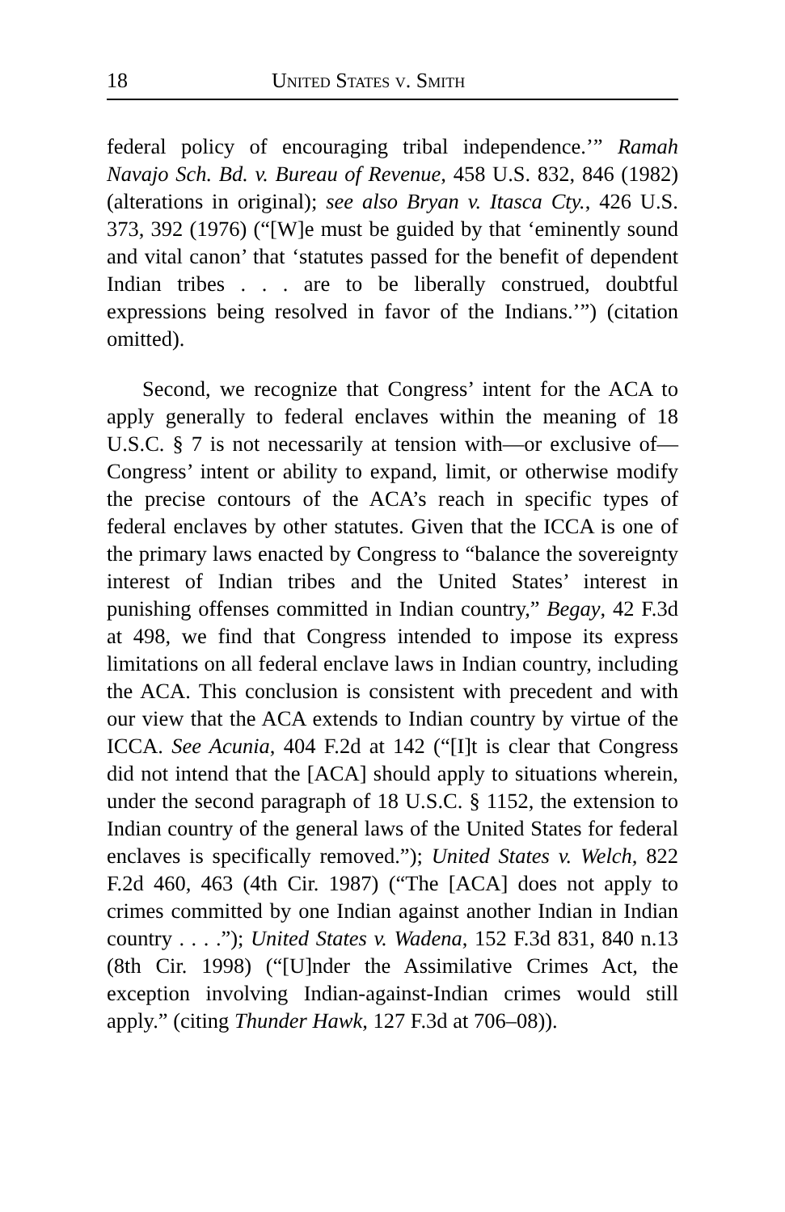18 United States v. Smith
federal policy of encouraging tribal independence.’” Ramah Navajo Sch. Bd. v. Bureau of Revenue, 458 U.S. 832, 846 (1982) (alterations in original); see also Bryan v. Itasca Cty., 426 U.S. 373, 392 (1976) (“[W]e must be guided by that ‘eminently sound and vital canon’ that ‘statutes passed for the benefit of dependent Indian tribes . . . are to be liberally construed, doubtful expressions being resolved in favor of the Indians.’”) (citation omitted).
Second, we recognize that Congress’ intent for the ACA to apply generally to federal enclaves within the meaning of 18 U.S.C. § 7 is not necessarily at tension with—or exclusive of—Congress’ intent or ability to expand, limit, or otherwise modify the precise contours of the ACA’s reach in specific types of federal enclaves by other statutes. Given that the ICCA is one of the primary laws enacted by Congress to “balance the sovereignty interest of Indian tribes and the United States’ interest in punishing offenses committed in Indian country,” Begay, 42 F.3d at 498, we find that Congress intended to impose its express limitations on all federal enclave laws in Indian country, including the ACA. This conclusion is consistent with precedent and with our view that the ACA extends to Indian country by virtue of the ICCA. See Acunia, 404 F.2d at 142 (“[I]t is clear that Congress did not intend that the [ACA] should apply to situations wherein, under the second paragraph of 18 U.S.C. § 1152, the extension to Indian country of the general laws of the United States for federal enclaves is specifically removed.”); United States v. Welch, 822 F.2d 460, 463 (4th Cir. 1987) (“The [ACA] does not apply to crimes committed by one Indian against another Indian in Indian country . . . .”); United States v. Wadena, 152 F.3d 831, 840 n.13 (8th Cir. 1998) (“[U]nder the Assimilative Crimes Act, the exception involving Indian-against-Indian crimes would still apply.” (citing Thunder Hawk, 127 F.3d at 706–08)).